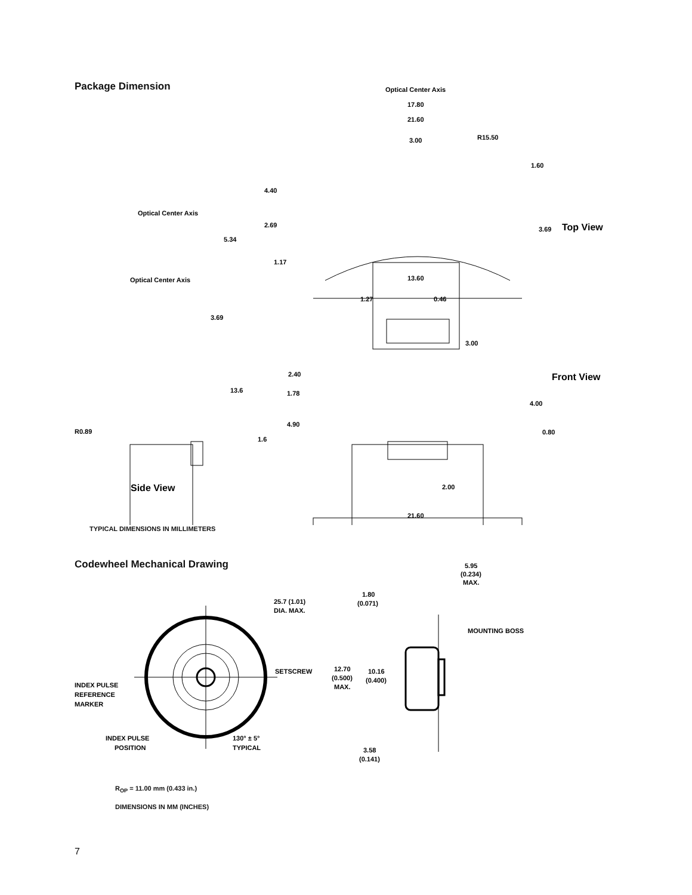Package Dimension
Optical Center Axis
17.80
21.60
3.00
R15.50
1.60
4.40
Optical Center Axis
2.69
5.34
3.69
Top View
1.17
13.60
Optical Center Axis
1.27
0.46
3.69
3.00
2.40
Front View
13.6
1.78
4.00
4.90
R0.89
0.80
1.6
Side View
2.00
21.60
TYPICAL DIMENSIONS IN MILLIMETERS
Codewheel Mechanical Drawing
5.95
(0.234)
MAX.
1.80
(0.071)
25.7 (1.01)
DIA. MAX.
MOUNTING BOSS
SETSCREW
12.70
(0.500)
MAX.
10.16
(0.400)
INDEX PULSE
REFERENCE
MARKER
INDEX PULSE
POSITION
130° ± 5°
TYPICAL
3.58
(0.141)
R<sub>OP</sub> = 11.00 mm (0.433 in.)
DIMENSIONS IN MM (INCHES)
7